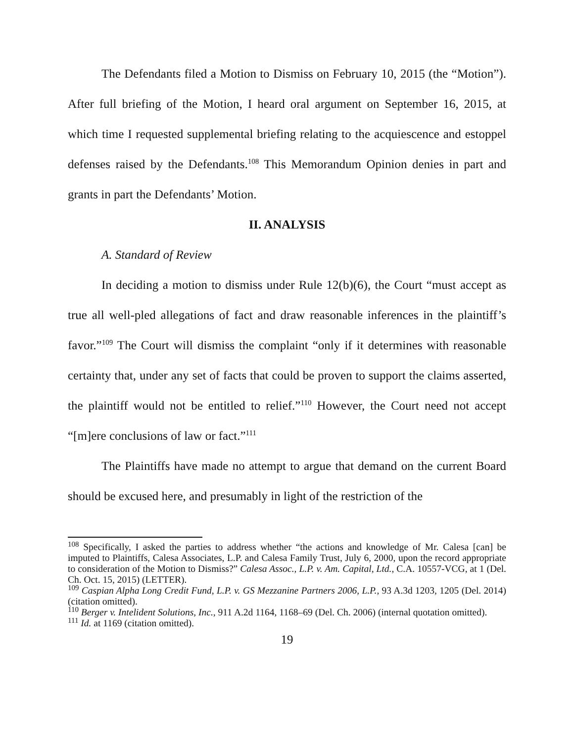The Defendants filed a Motion to Dismiss on February 10, 2015 (the “Motion”). After full briefing of the Motion, I heard oral argument on September 16, 2015, at which time I requested supplemental briefing relating to the acquiescence and estoppel defenses raised by the Defendants.<sup>108</sup> This Memorandum Opinion denies in part and grants in part the Defendants’ Motion.
II. ANALYSIS
A. Standard of Review
In deciding a motion to dismiss under Rule 12(b)(6), the Court “must accept as true all well-pled allegations of fact and draw reasonable inferences in the plaintiff’s favor.”<sup>109</sup> The Court will dismiss the complaint “only if it determines with reasonable certainty that, under any set of facts that could be proven to support the claims asserted, the plaintiff would not be entitled to relief.”<sup>110</sup> However, the Court need not accept “[m]ere conclusions of law or fact.”<sup>111</sup>
The Plaintiffs have made no attempt to argue that demand on the current Board should be excused here, and presumably in light of the restriction of the
<sup>108</sup> Specifically, I asked the parties to address whether “the actions and knowledge of Mr. Calesa [can] be imputed to Plaintiffs, Calesa Associates, L.P. and Calesa Family Trust, July 6, 2000, upon the record appropriate to consideration of the Motion to Dismiss?” Calesa Assoc., L.P. v. Am. Capital, Ltd., C.A. 10557-VCG, at 1 (Del. Ch. Oct. 15, 2015) (LETTER).
<sup>109</sup> Caspian Alpha Long Credit Fund, L.P. v. GS Mezzanine Partners 2006, L.P., 93 A.3d 1203, 1205 (Del. 2014) (citation omitted).
<sup>110</sup> Berger v. Intelident Solutions, Inc., 911 A.2d 1164, 1168–69 (Del. Ch. 2006) (internal quotation omitted).
<sup>111</sup> Id. at 1169 (citation omitted).
19